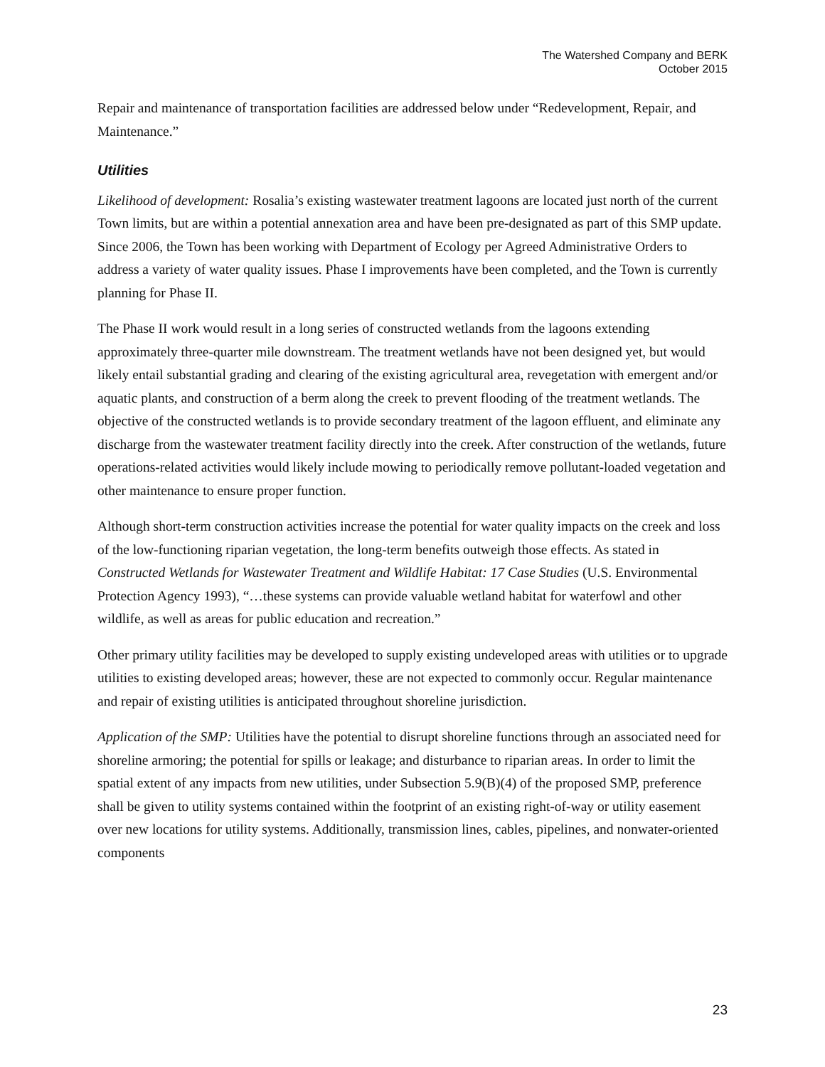The Watershed Company and BERK
October 2015
Repair and maintenance of transportation facilities are addressed below under “Redevelopment, Repair, and Maintenance.”
Utilities
Likelihood of development: Rosalia’s existing wastewater treatment lagoons are located just north of the current Town limits, but are within a potential annexation area and have been pre-designated as part of this SMP update. Since 2006, the Town has been working with Department of Ecology per Agreed Administrative Orders to address a variety of water quality issues. Phase I improvements have been completed, and the Town is currently planning for Phase II.
The Phase II work would result in a long series of constructed wetlands from the lagoons extending approximately three-quarter mile downstream. The treatment wetlands have not been designed yet, but would likely entail substantial grading and clearing of the existing agricultural area, revegetation with emergent and/or aquatic plants, and construction of a berm along the creek to prevent flooding of the treatment wetlands. The objective of the constructed wetlands is to provide secondary treatment of the lagoon effluent, and eliminate any discharge from the wastewater treatment facility directly into the creek. After construction of the wetlands, future operations-related activities would likely include mowing to periodically remove pollutant-loaded vegetation and other maintenance to ensure proper function.
Although short-term construction activities increase the potential for water quality impacts on the creek and loss of the low-functioning riparian vegetation, the long-term benefits outweigh those effects. As stated in Constructed Wetlands for Wastewater Treatment and Wildlife Habitat: 17 Case Studies (U.S. Environmental Protection Agency 1993), “…these systems can provide valuable wetland habitat for waterfowl and other wildlife, as well as areas for public education and recreation.”
Other primary utility facilities may be developed to supply existing undeveloped areas with utilities or to upgrade utilities to existing developed areas; however, these are not expected to commonly occur. Regular maintenance and repair of existing utilities is anticipated throughout shoreline jurisdiction.
Application of the SMP: Utilities have the potential to disrupt shoreline functions through an associated need for shoreline armoring; the potential for spills or leakage; and disturbance to riparian areas. In order to limit the spatial extent of any impacts from new utilities, under Subsection 5.9(B)(4) of the proposed SMP, preference shall be given to utility systems contained within the footprint of an existing right-of-way or utility easement over new locations for utility systems. Additionally, transmission lines, cables, pipelines, and nonwater-oriented components
23